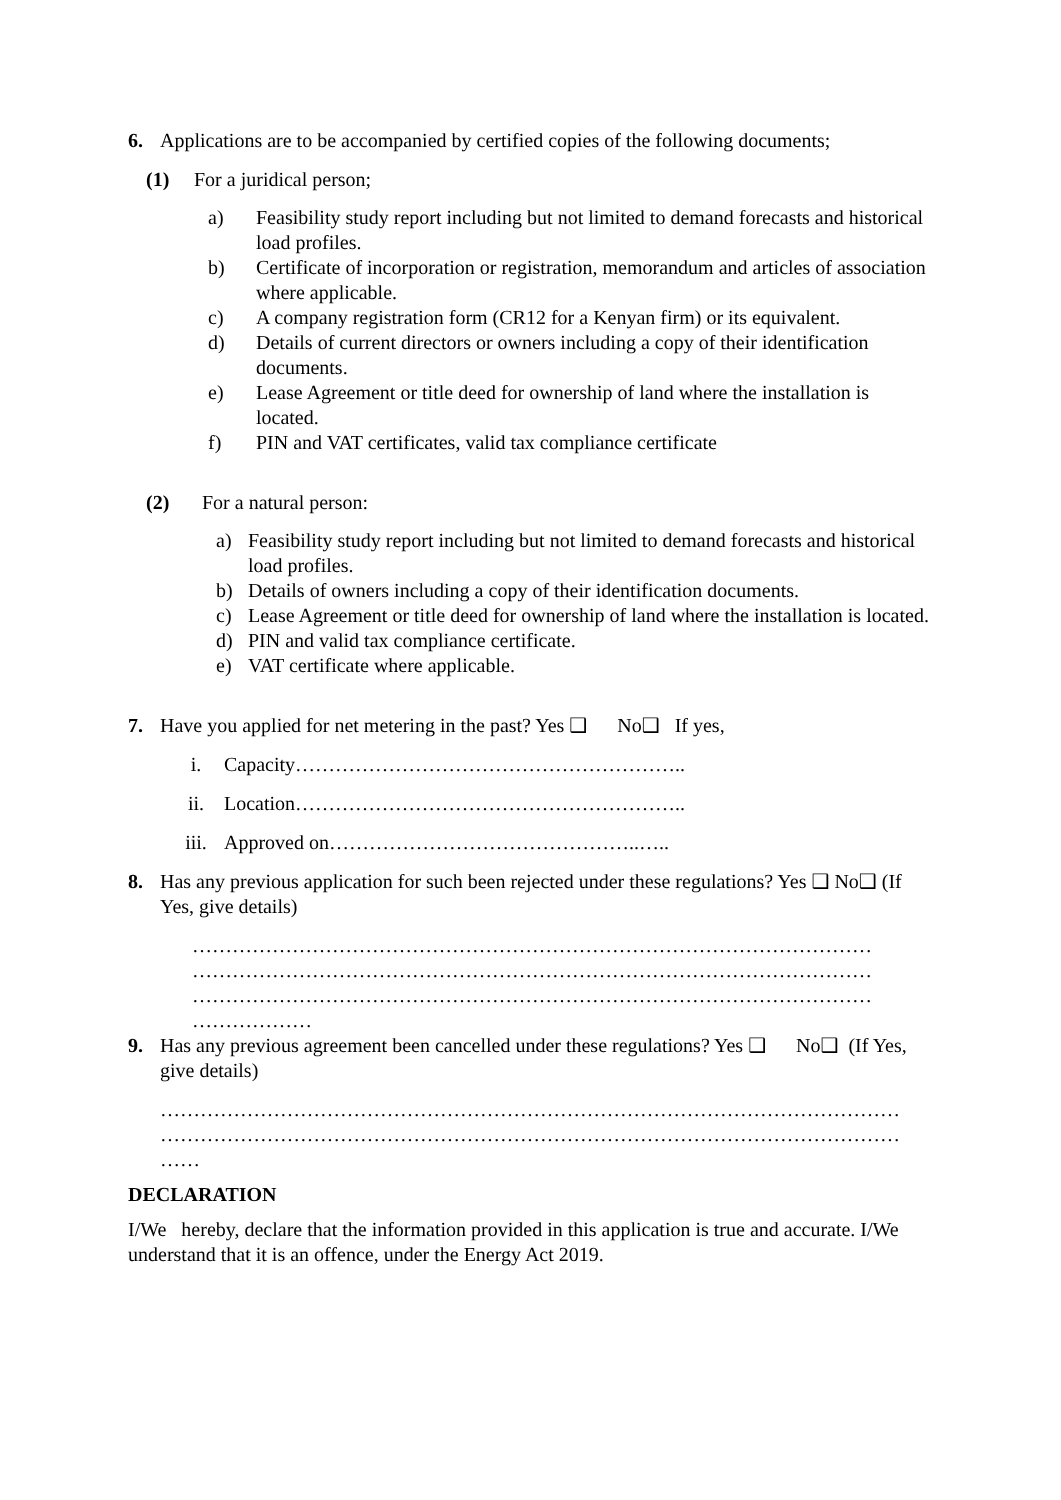6. Applications are to be accompanied by certified copies of the following documents;
(1) For a juridical person;
a) Feasibility study report including but not limited to demand forecasts and historical load profiles.
b) Certificate of incorporation or registration, memorandum and articles of association where applicable.
c) A company registration form (CR12 for a Kenyan firm) or its equivalent.
d) Details of current directors or owners including a copy of their identification documents.
e) Lease Agreement or title deed for ownership of land where the installation is located.
f) PIN and VAT certificates, valid tax compliance certificate
(2) For a natural person:
a) Feasibility study report including but not limited to demand forecasts and historical load profiles.
b) Details of owners including a copy of their identification documents.
c) Lease Agreement or title deed for ownership of land where the installation is located.
d) PIN and valid tax compliance certificate.
e) VAT certificate where applicable.
7. Have you applied for net metering in the past? Yes ❑ No❑ If yes,
i. Capacity…………………………………………………..
ii. Location…………………………………………………..
iii. Approved on………………………………………..…..
8. Has any previous application for such been rejected under these regulations? Yes ❑ No❑ (If Yes, give details)
…………………………………………………………………………………………
…………………………………………………………………………………………
…………………………………………………………………………………………
………………
9. Has any previous agreement been cancelled under these regulations? Yes ❑ No❑ (If Yes, give details)
…………………………………………………………………………………………………
…………………………………………………………………………………………………
……
DECLARATION
I/We hereby, declare that the information provided in this application is true and accurate. I/We understand that it is an offence, under the Energy Act 2019.